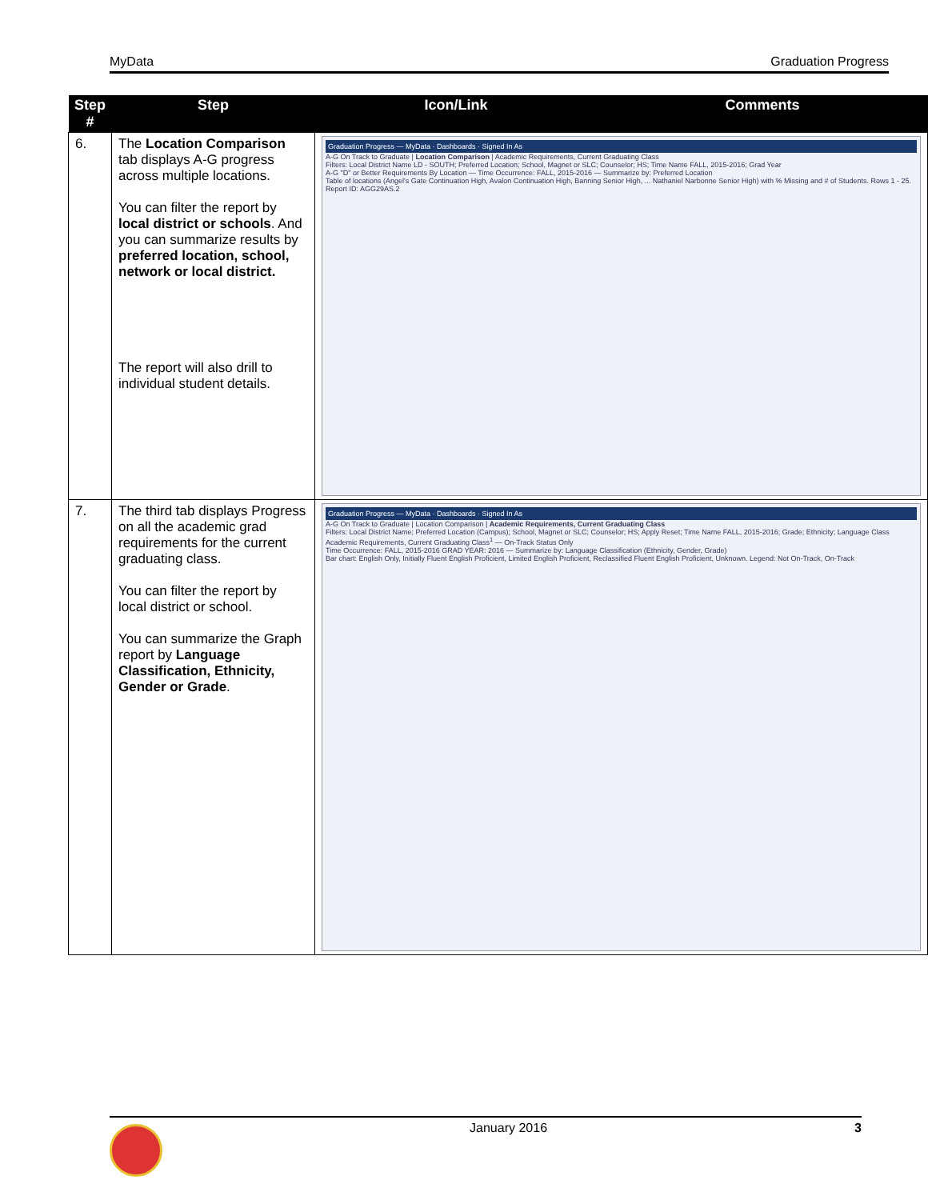MyData Graduation Progress
| Step # | Step | Icon/Link | Comments |
| --- | --- | --- | --- |
| 6. | The Location Comparison tab displays A-G progress across multiple locations. You can filter the report by local district or schools . And you can summarize results by preferred location, school, network or local district. The report will also drill to individual student details. | Graduation Progress — MyData · Dashboards · Signed In As A-G On Track to Graduate / Location Comparison / Academic Requirements, Current Graduating Class Filters: Local District Name LD - SOUTH; Preferred Location; School, Magnet or SLC; Counselor; HS; Time Name FALL, 2015-2016; Grad Year A-G "D" or Better Requirements By Location — Time Occurrence: FALL, 2015-2016 — Summarize by: Preferred Location Table of locations (Angel's Gate Continuation High, Avalon Continuation High, Banning Senior High, ... Nathaniel Narbonne Senior High) with % Missing and # of Students. Rows 1 - 25. Report ID: AGG29AS.2 | |
| 7. | The third tab displays Progress on all the academic grad requirements for the current graduating class. You can filter the report by local district or school. You can summarize the Graph report by Language Classification, Ethnicity, Gender or Grade . | Graduation Progress — MyData · Dashboards · Signed In As A-G On Track to Graduate / Location Comparison / Academic Requirements, Current Graduating Class Filters: Local District Name; Preferred Location (Campus); School, Magnet or SLC; Counselor; HS; Apply Reset; Time Name FALL, 2015-2016; Grade; Ethnicity; Language Class Academic Requirements, Current Graduating Class<sup>1</sup> — On-Track Status Only Time Occurrence: FALL, 2015-2016 GRAD YEAR: 2016 — Summarize by: Language Classification (Ethnicity, Gender, Grade) Bar chart: English Only, Initially Fluent English Proficient, Limited English Proficient, Reclassified Fluent English Proficient, Unknown. Legend: Not On-Track, On-Track | |
January 2016 3